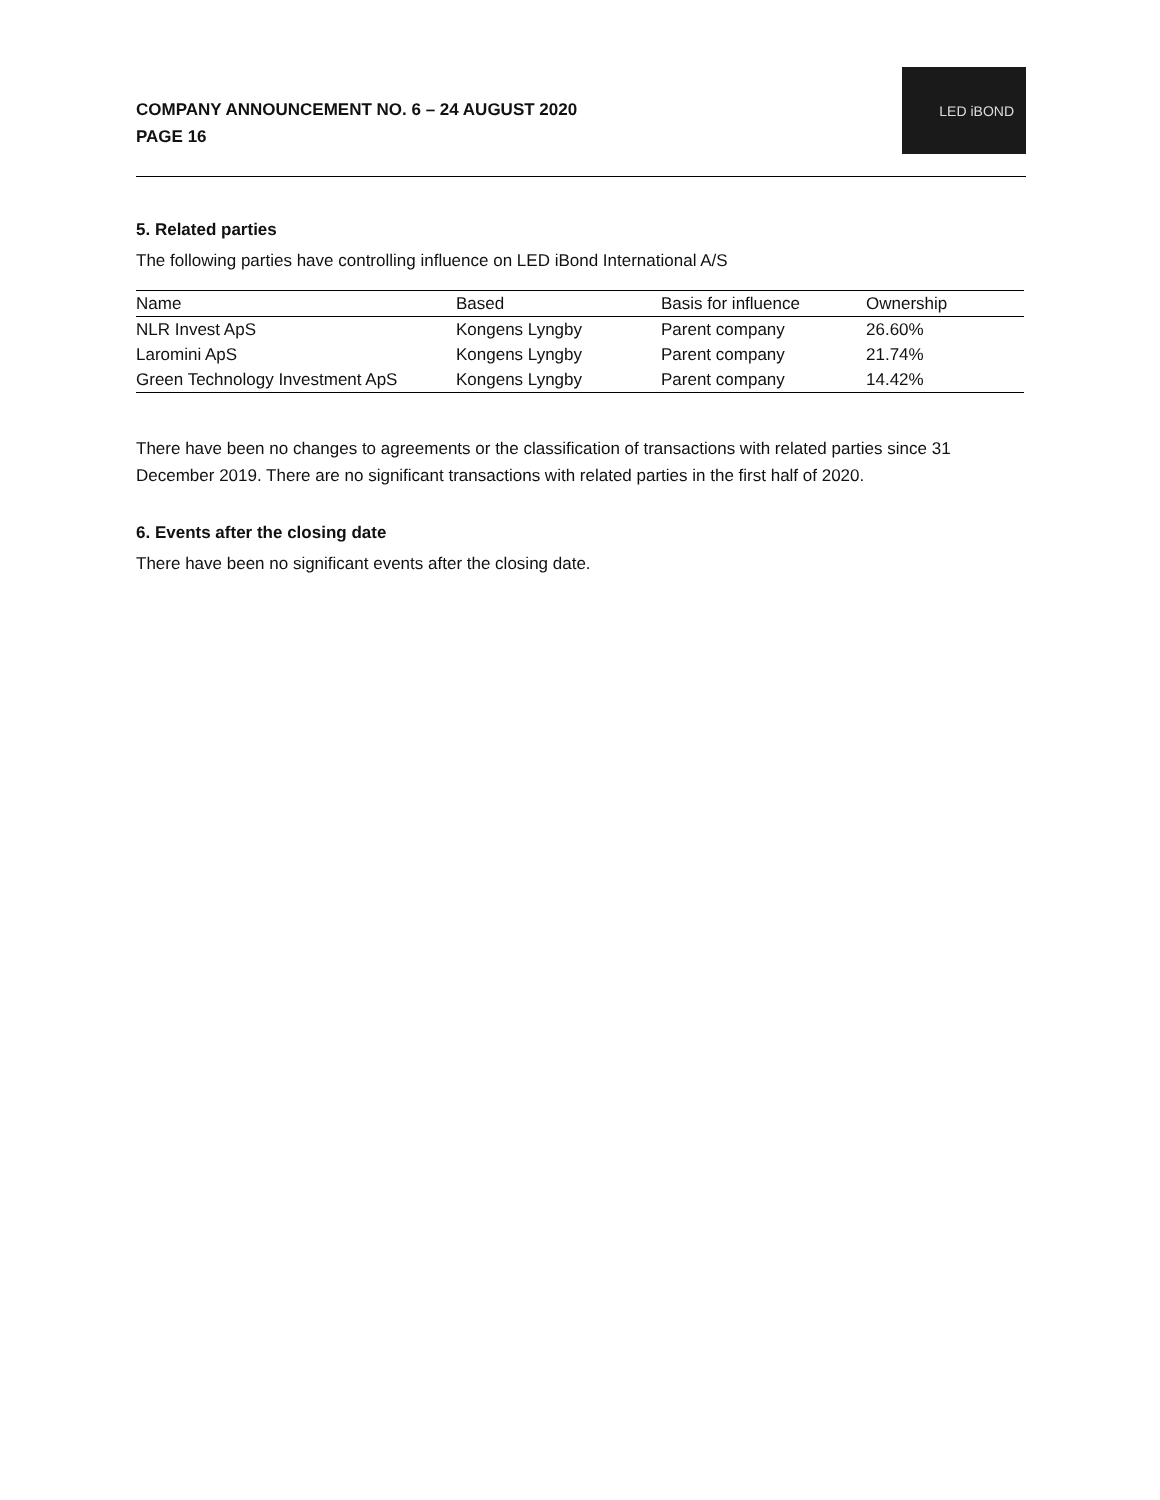COMPANY ANNOUNCEMENT NO. 6 – 24 AUGUST 2020
PAGE 16
LED iBOND
5. Related parties
The following parties have controlling influence on LED iBond International A/S
| Name | Based | Basis for influence | Ownership |
| --- | --- | --- | --- |
| NLR Invest ApS | Kongens Lyngby | Parent company | 26.60% |
| Laromini ApS | Kongens Lyngby | Parent company | 21.74% |
| Green Technology Investment ApS | Kongens Lyngby | Parent company | 14.42% |
There have been no changes to agreements or the classification of transactions with related parties since 31 December 2019. There are no significant transactions with related parties in the first half of 2020.
6. Events after the closing date
There have been no significant events after the closing date.